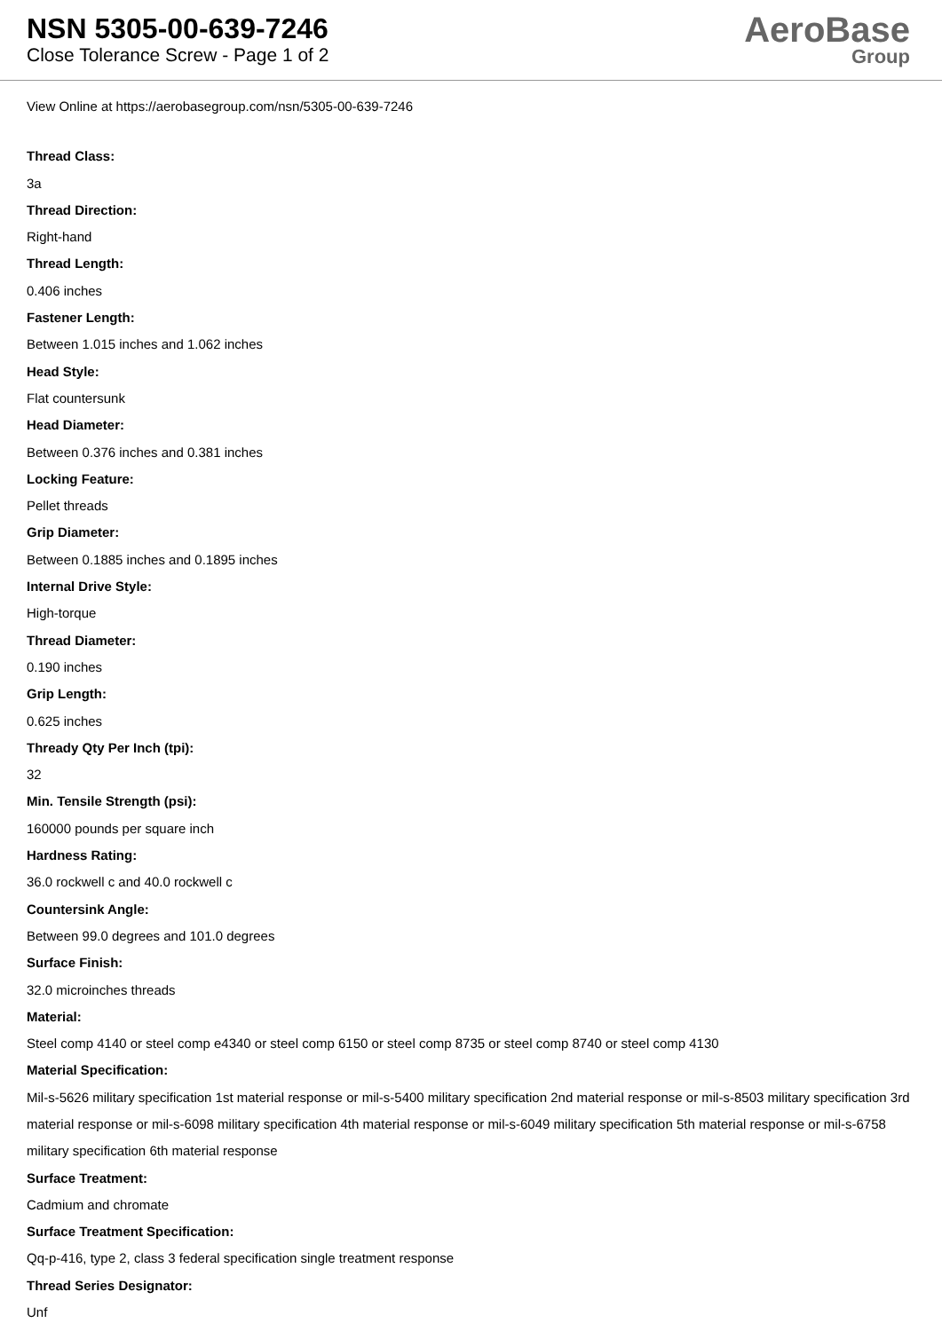NSN 5305-00-639-7246
Close Tolerance Screw - Page 1 of 2
AeroBase
Group
View Online at https://aerobasegroup.com/nsn/5305-00-639-7246
Thread Class:
3a
Thread Direction:
Right-hand
Thread Length:
0.406 inches
Fastener Length:
Between 1.015 inches and 1.062 inches
Head Style:
Flat countersunk
Head Diameter:
Between 0.376 inches and 0.381 inches
Locking Feature:
Pellet threads
Grip Diameter:
Between 0.1885 inches and 0.1895 inches
Internal Drive Style:
High-torque
Thread Diameter:
0.190 inches
Grip Length:
0.625 inches
Thready Qty Per Inch (tpi):
32
Min. Tensile Strength (psi):
160000 pounds per square inch
Hardness Rating:
36.0 rockwell c and 40.0 rockwell c
Countersink Angle:
Between 99.0 degrees and 101.0 degrees
Surface Finish:
32.0 microinches threads
Material:
Steel comp 4140 or steel comp e4340 or steel comp 6150 or steel comp 8735 or steel comp 8740 or steel comp 4130
Material Specification:
Mil-s-5626 military specification 1st material response or mil-s-5400 military specification 2nd material response or mil-s-8503 military specification 3rd material response or mil-s-6098 military specification 4th material response or mil-s-6049 military specification 5th material response or mil-s-6758 military specification 6th material response
Surface Treatment:
Cadmium and chromate
Surface Treatment Specification:
Qq-p-416, type 2, class 3 federal specification single treatment response
Thread Series Designator:
Unf